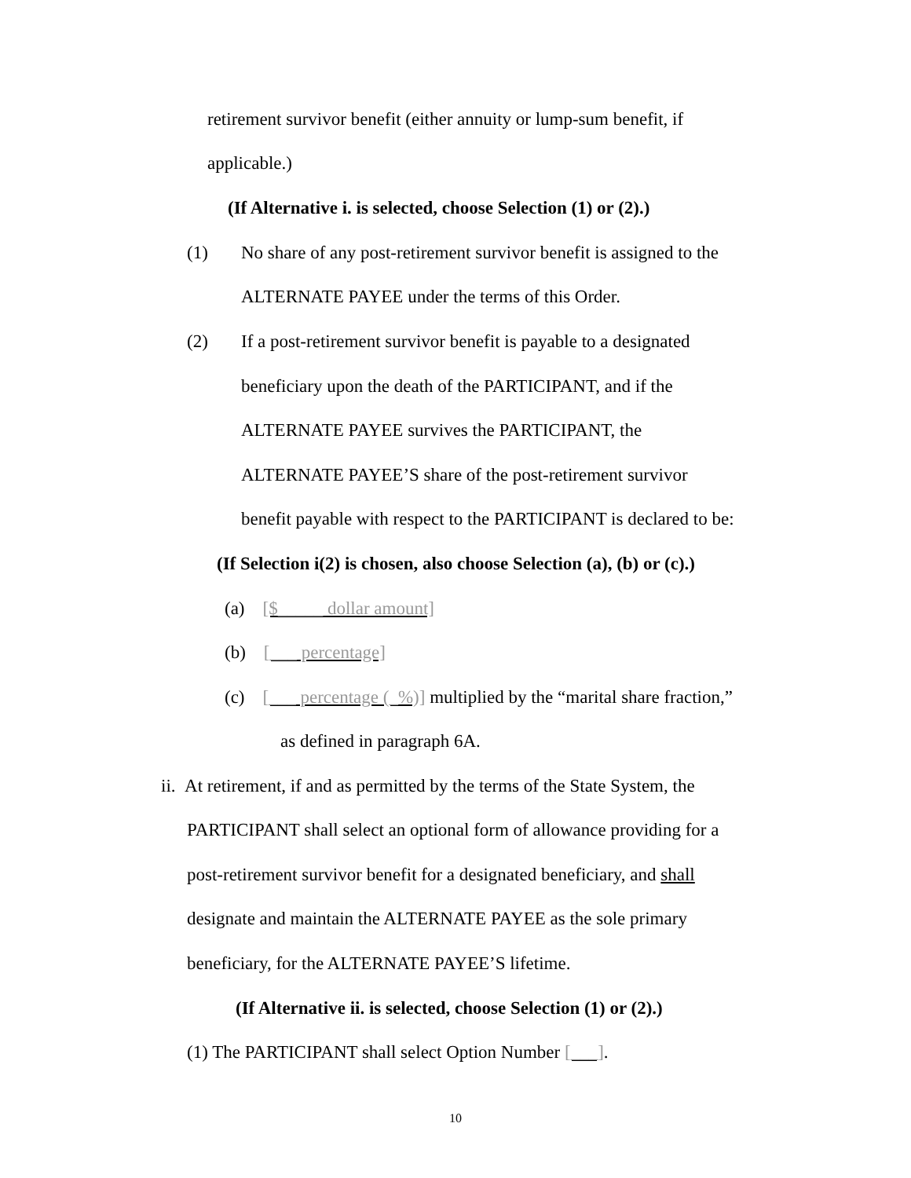retirement survivor benefit (either annuity or lump-sum benefit, if
applicable.)
(If Alternative i. is selected, choose Selection (1) or (2).)
(1) No share of any post-retirement survivor benefit is assigned to the
ALTERNATE PAYEE under the terms of this Order.
(2) If a post-retirement survivor benefit is payable to a designated
beneficiary upon the death of the PARTICIPANT, and if the
ALTERNATE PAYEE survives the PARTICIPANT, the
ALTERNATE PAYEE’S share of the post-retirement survivor
benefit payable with respect to the PARTICIPANT is declared to be:
(If Selection i(2) is chosen, also choose Selection (a), (b) or (c).)
(a) [$_____ dollar amount]
(b) [___ percentage]
(c) [___ percentage (_%)] multiplied by the “marital share fraction,”
as defined in paragraph 6A.
ii. At retirement, if and as permitted by the terms of the State System, the
PARTICIPANT shall select an optional form of allowance providing for a
post-retirement survivor benefit for a designated beneficiary, and shall
designate and maintain the ALTERNATE PAYEE as the sole primary
beneficiary, for the ALTERNATE PAYEE’S lifetime.
(If Alternative ii. is selected, choose Selection (1) or (2).)
(1) The PARTICIPANT shall select Option Number [___].
10